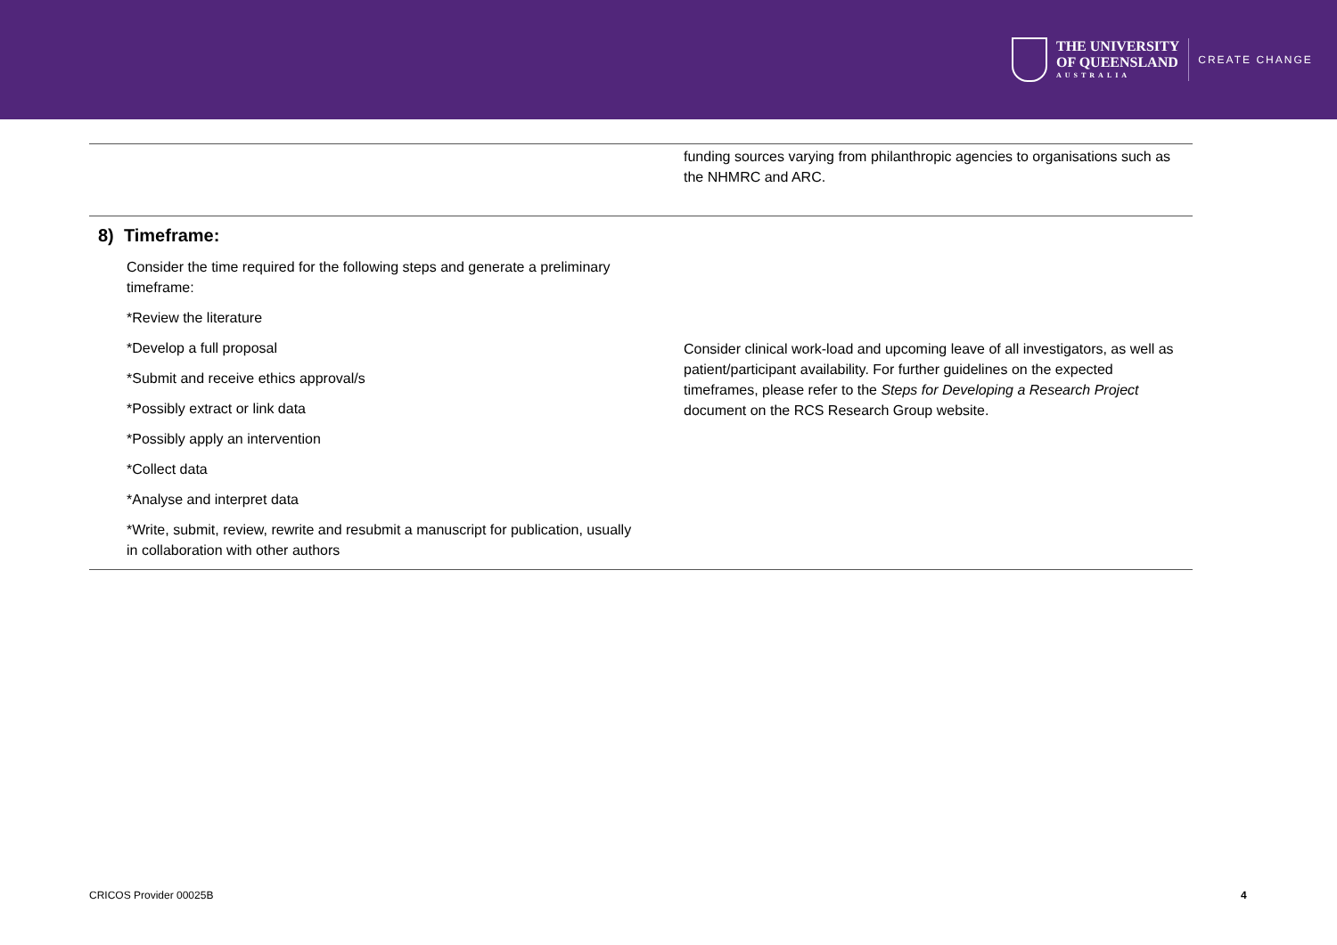THE UNIVERSITY
OF QUEENSLAND
AUSTRALIA
CREATE CHANGE
| | funding sources varying from philanthropic agencies to organisations such as the NHMRC and ARC. |
| 8) Timeframe: Consider the time required for the following steps and generate a preliminary timeframe: *Review the literature *Develop a full proposal *Submit and receive ethics approval/s *Possibly extract or link data *Possibly apply an intervention *Collect data *Analyse and interpret data *Write, submit, review, rewrite and resubmit a manuscript for publication, usually in collaboration with other authors | Consider clinical work-load and upcoming leave of all investigators, as well as patient/participant availability. For further guidelines on the expected timeframes, please refer to the Steps for Developing a Research Project document on the RCS Research Group website. |
CRICOS Provider 00025B 4